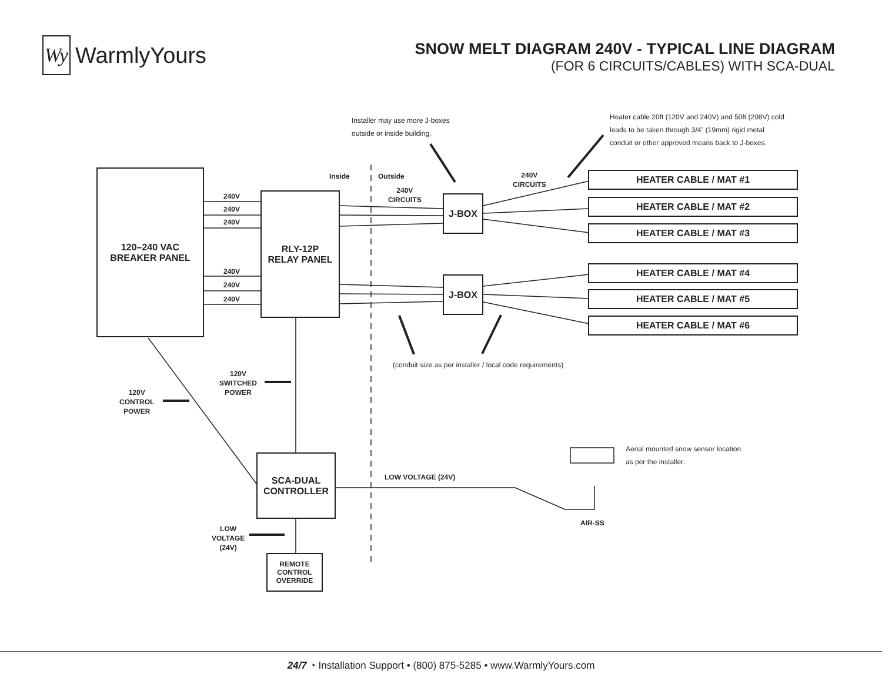Wy
WarmlyYours
SNOW MELT DIAGRAM 240V - TYPICAL LINE DIAGRAM
(FOR 6 CIRCUITS/CABLES) WITH SCA-DUAL
Installer may use more J-boxes
outside or inside building.
Heater cable 20ft (120V and 240V) and 50ft (208V) cold
leads to be taken through 3/4” (19mm) rigid metal
conduit or other approved means back to J-boxes.
Inside Outside
240V
CIRCUITS
240V
CIRCUITS
240V
240V
240V
240V
240V
240V
120–240 VAC
BREAKER PANEL
RLY-12P
RELAY PANEL
J-BOX
J-BOX
HEATER CABLE / MAT #1
HEATER CABLE / MAT #2
HEATER CABLE / MAT #3
HEATER CABLE / MAT #4
HEATER CABLE / MAT #5
HEATER CABLE / MAT #6
(conduit size as per installer / local code requirements)
120V
SWITCHED
POWER
120V
CONTROL
POWER
SCA-DUAL
CONTROLLER
LOW VOLTAGE (24V)
Aerial mounted snow sensor location
as per the installer.
AIR-SS
LOW
VOLTAGE
(24V)
REMOTE
CONTROL
OVERRIDE
24/7 ◔ Installation Support • (800) 875-5285 • www.WarmlyYours.com